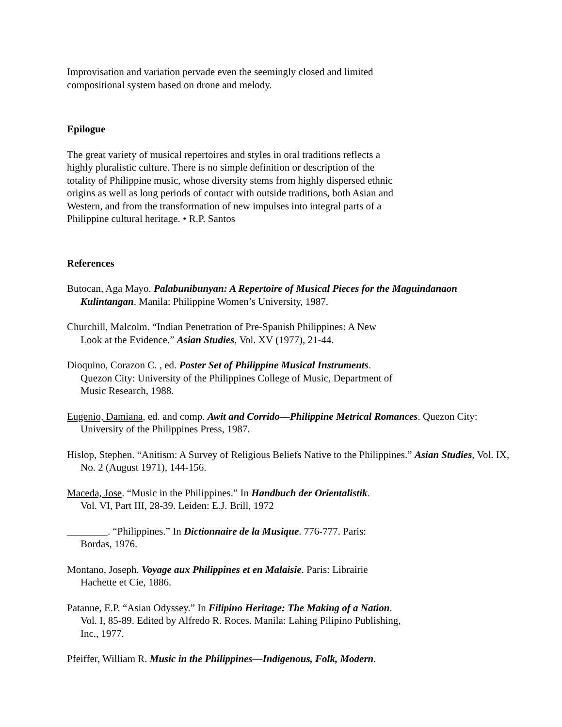Improvisation and variation pervade even the seemingly closed and limited
compositional system based on drone and melody.
Epilogue
The great variety of musical repertoires and styles in oral traditions reflects a
highly pluralistic culture. There is no simple definition or description of the
totality of Philippine music, whose diversity stems from highly dispersed ethnic
origins as well as long periods of contact with outside traditions, both Asian and
Western, and from the transformation of new impulses into integral parts of a
Philippine cultural heritage. • R.P. Santos
References
Butocan, Aga Mayo. Palabunibunyan: A Repertoire of Musical Pieces for the Maguindanaon Kulintangan. Manila: Philippine Women’s University, 1987.
Churchill, Malcolm. “Indian Penetration of Pre-Spanish Philippines: A New
Look at the Evidence.” Asian Studies, Vol. XV (1977), 21-44.
Dioquino, Corazon C. , ed. Poster Set of Philippine Musical Instruments.
Quezon City: University of the Philippines College of Music, Department of
Music Research, 1988.
Eugenio, Damiana, ed. and comp. Awit and Corrido—Philippine Metrical Romances. Quezon City: University of the Philippines Press, 1987.
Hislop, Stephen. “Anitism: A Survey of Religious Beliefs Native to the Philippines.” Asian Studies, Vol. IX, No. 2 (August 1971), 144-156.
Maceda, Jose. “Music in the Philippines.” In Handbuch der Orientalistik.
Vol. VI, Part III, 28-39. Leiden: E.J. Brill, 1972
________. “Philippines.” In Dictionnaire de la Musique. 776-777. Paris:
Bordas, 1976.
Montano, Joseph. Voyage aux Philippines et en Malaisie. Paris: Librairie
Hachette et Cie, 1886.
Patanne, E.P. “Asian Odyssey.” In Filipino Heritage: The Making of a Nation.
Vol. I, 85-89. Edited by Alfredo R. Roces. Manila: Lahing Pilipino Publishing,
Inc., 1977.
Pfeiffer, William R. Music in the Philippines—Indigenous, Folk, Modern.